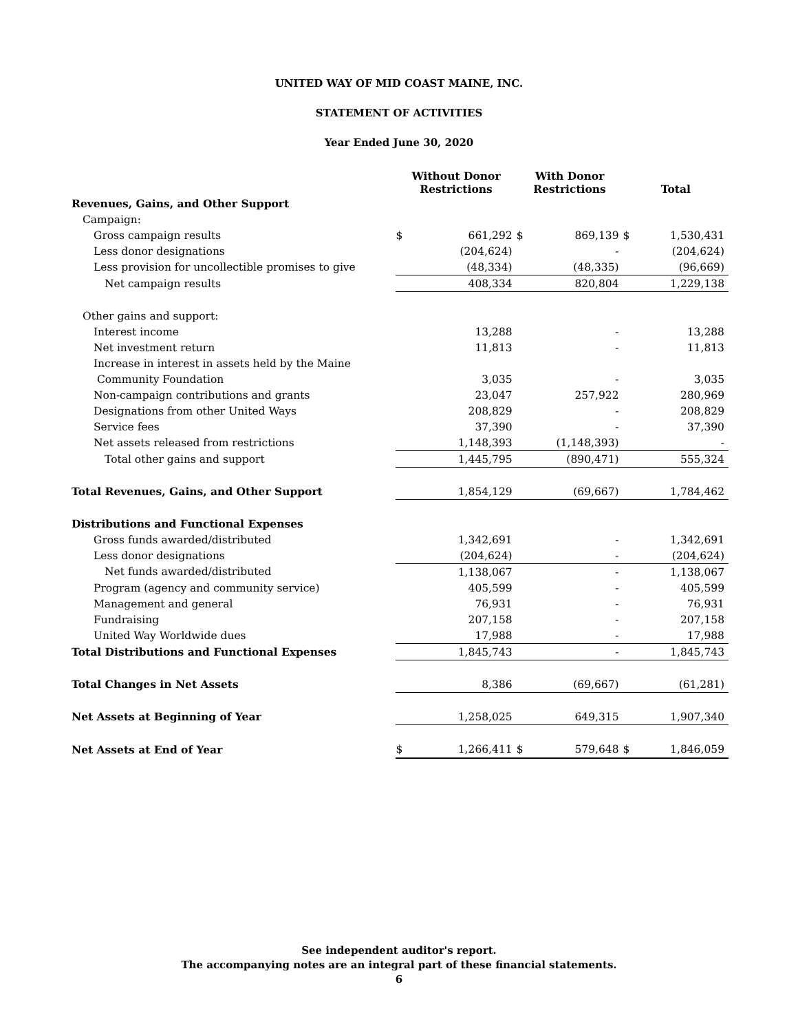UNITED WAY OF MID COAST MAINE, INC.
STATEMENT OF ACTIVITIES
Year Ended June 30, 2020
| | Without Donor Restrictions | | With Donor Restrictions | | Total | |
| Revenues, Gains, and Other Support | | | | | | |
| Campaign: | | | | | | |
| Gross campaign results | $ | 661,292 | $ | 869,139 | $ | 1,530,431 |
| Less donor designations | | (204,624) | | - | | (204,624) |
| Less provision for uncollectible promises to give | | (48,334) | | (48,335) | | (96,669) |
| Net campaign results | | 408,334 | | 820,804 | | 1,229,138 |
| Other gains and support: | | | | | | |
| Interest income | | 13,288 | | - | | 13,288 |
| Net investment return | | 11,813 | | - | | 11,813 |
| Increase in interest in assets held by the Maine | | | | | | |
| Community Foundation | | 3,035 | | - | | 3,035 |
| Non-campaign contributions and grants | | 23,047 | | 257,922 | | 280,969 |
| Designations from other United Ways | | 208,829 | | - | | 208,829 |
| Service fees | | 37,390 | | - | | 37,390 |
| Net assets released from restrictions | | 1,148,393 | | (1,148,393) | | - |
| Total other gains and support | | 1,445,795 | | (890,471) | | 555,324 |
| Total Revenues, Gains, and Other Support | | 1,854,129 | | (69,667) | | 1,784,462 |
| Distributions and Functional Expenses | | | | | | |
| Gross funds awarded/distributed | | 1,342,691 | | - | | 1,342,691 |
| Less donor designations | | (204,624) | | - | | (204,624) |
| Net funds awarded/distributed | | 1,138,067 | | - | | 1,138,067 |
| Program (agency and community service) | | 405,599 | | - | | 405,599 |
| Management and general | | 76,931 | | - | | 76,931 |
| Fundraising | | 207,158 | | - | | 207,158 |
| United Way Worldwide dues | | 17,988 | | - | | 17,988 |
| Total Distributions and Functional Expenses | | 1,845,743 | | - | | 1,845,743 |
| Total Changes in Net Assets | | 8,386 | | (69,667) | | (61,281) |
| Net Assets at Beginning of Year | | 1,258,025 | | 649,315 | | 1,907,340 |
| Net Assets at End of Year | $ | 1,266,411 | $ | 579,648 | $ | 1,846,059 |
See independent auditor's report.
The accompanying notes are an integral part of these financial statements.
6